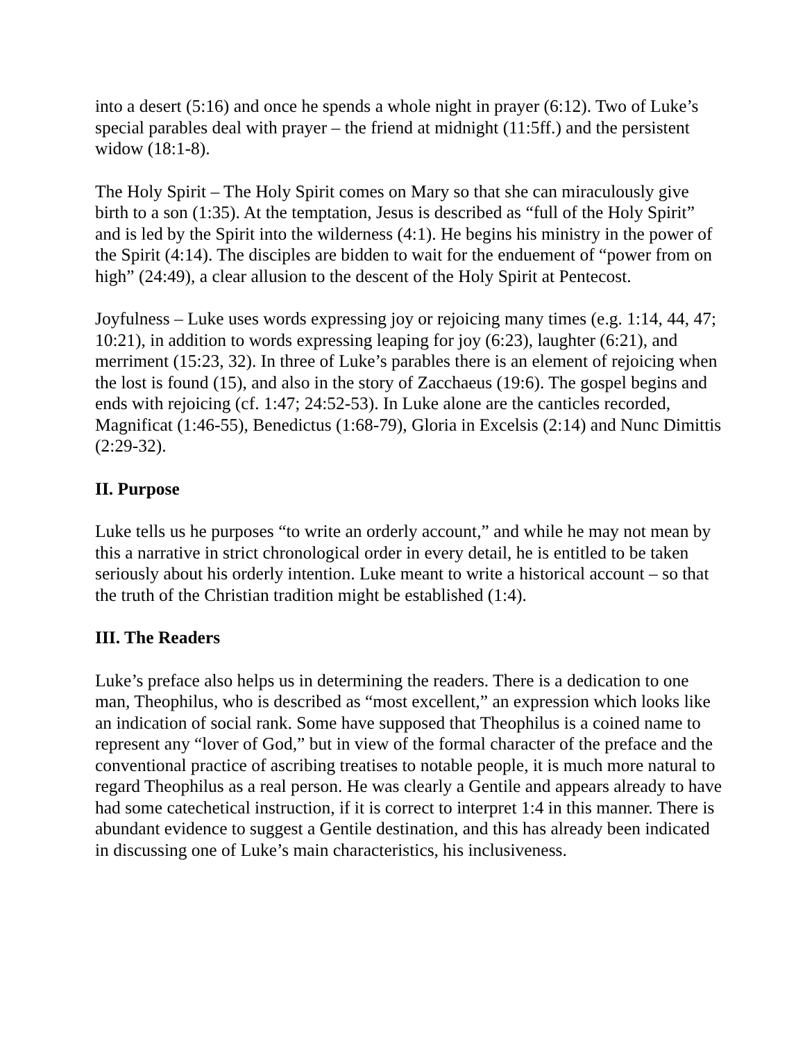into a desert (5:16) and once he spends a whole night in prayer (6:12). Two of Luke’s special parables deal with prayer – the friend at midnight (11:5ff.) and the persistent widow (18:1-8).
The Holy Spirit – The Holy Spirit comes on Mary so that she can miraculously give birth to a son (1:35). At the temptation, Jesus is described as “full of the Holy Spirit” and is led by the Spirit into the wilderness (4:1). He begins his ministry in the power of the Spirit (4:14). The disciples are bidden to wait for the enduement of “power from on high” (24:49), a clear allusion to the descent of the Holy Spirit at Pentecost.
Joyfulness – Luke uses words expressing joy or rejoicing many times (e.g. 1:14, 44, 47; 10:21), in addition to words expressing leaping for joy (6:23), laughter (6:21), and merriment (15:23, 32). In three of Luke’s parables there is an element of rejoicing when the lost is found (15), and also in the story of Zacchaeus (19:6). The gospel begins and ends with rejoicing (cf. 1:47; 24:52-53). In Luke alone are the canticles recorded, Magnificat (1:46-55), Benedictus (1:68-79), Gloria in Excelsis (2:14) and Nunc Dimittis (2:29-32).
II. Purpose
Luke tells us he purposes “to write an orderly account,” and while he may not mean by this a narrative in strict chronological order in every detail, he is entitled to be taken seriously about his orderly intention. Luke meant to write a historical account – so that the truth of the Christian tradition might be established (1:4).
III. The Readers
Luke’s preface also helps us in determining the readers. There is a dedication to one man, Theophilus, who is described as “most excellent,” an expression which looks like an indication of social rank. Some have supposed that Theophilus is a coined name to represent any “lover of God,” but in view of the formal character of the preface and the conventional practice of ascribing treatises to notable people, it is much more natural to regard Theophilus as a real person. He was clearly a Gentile and appears already to have had some catechetical instruction, if it is correct to interpret 1:4 in this manner. There is abundant evidence to suggest a Gentile destination, and this has already been indicated in discussing one of Luke’s main characteristics, his inclusiveness.